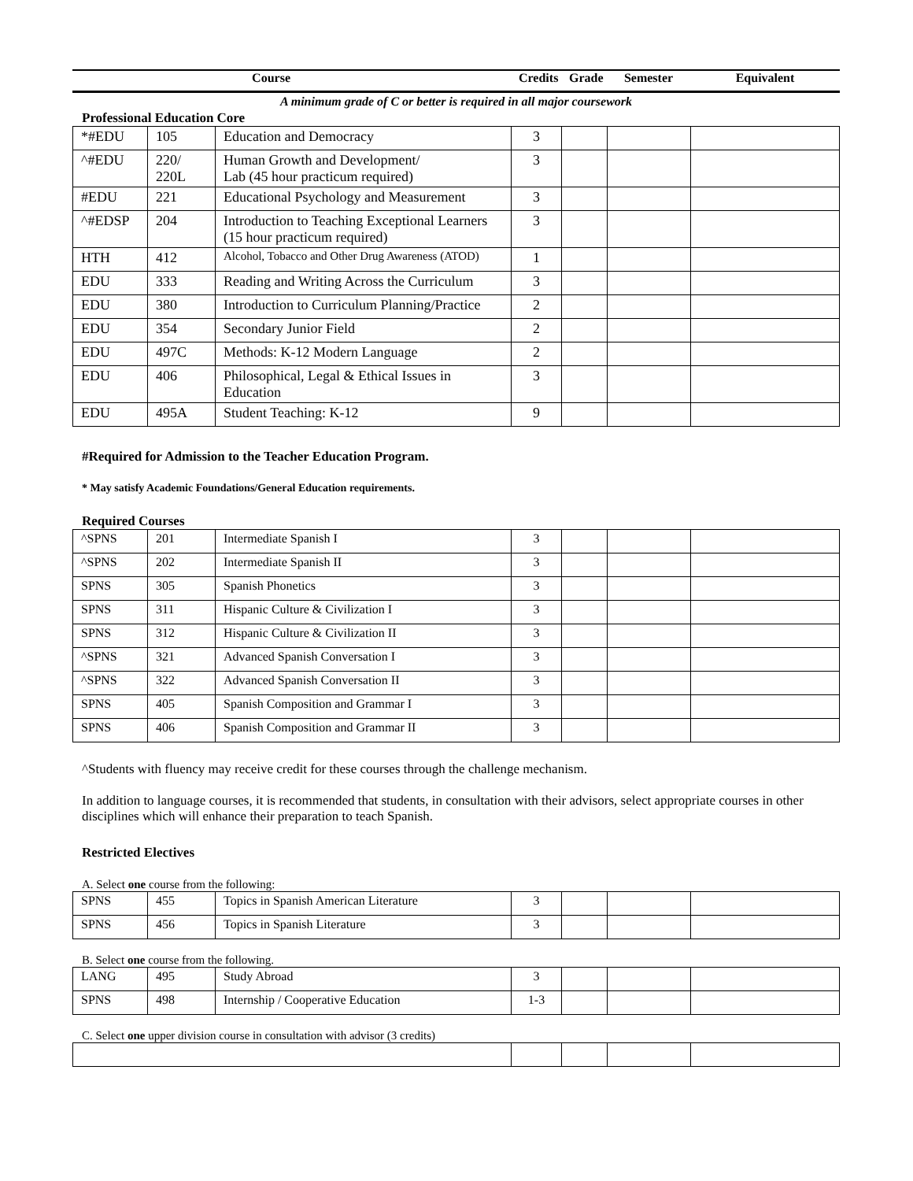| Course | Credits | Grade | Semester | Equivalent |
A minimum grade of C or better is required in all major coursework
Professional Education Core
| *#EDU | 105 | Education and Democracy | 3 | | | |
| ^#EDU | 220/ 220L | Human Growth and Development/ Lab (45 hour practicum required) | 3 | | | |
| #EDU | 221 | Educational Psychology and Measurement | 3 | | | |
| ^#EDSP | 204 | Introduction to Teaching Exceptional Learners (15 hour practicum required) | 3 | | | |
| HTH | 412 | Alcohol, Tobacco and Other Drug Awareness (ATOD) | 1 | | | |
| EDU | 333 | Reading and Writing Across the Curriculum | 3 | | | |
| EDU | 380 | Introduction to Curriculum Planning/Practice | 2 | | | |
| EDU | 354 | Secondary Junior Field | 2 | | | |
| EDU | 497C | Methods: K-12 Modern Language | 2 | | | |
| EDU | 406 | Philosophical, Legal & Ethical Issues in Education | 3 | | | |
| EDU | 495A | Student Teaching: K-12 | 9 | | | |
#Required for Admission to the Teacher Education Program.
* May satisfy Academic Foundations/General Education requirements.
Required Courses
| ^SPNS | 201 | Intermediate Spanish I | 3 | | | |
| ^SPNS | 202 | Intermediate Spanish II | 3 | | | |
| SPNS | 305 | Spanish Phonetics | 3 | | | |
| SPNS | 311 | Hispanic Culture & Civilization I | 3 | | | |
| SPNS | 312 | Hispanic Culture & Civilization II | 3 | | | |
| ^SPNS | 321 | Advanced Spanish Conversation I | 3 | | | |
| ^SPNS | 322 | Advanced Spanish Conversation II | 3 | | | |
| SPNS | 405 | Spanish Composition and Grammar I | 3 | | | |
| SPNS | 406 | Spanish Composition and Grammar II | 3 | | | |
^Students with fluency may receive credit for these courses through the challenge mechanism.
In addition to language courses, it is recommended that students, in consultation with their advisors, select appropriate courses in other disciplines which will enhance their preparation to teach Spanish.
Restricted Electives
A. Select one course from the following:
| SPNS | 455 | Topics in Spanish American Literature | 3 | | | |
| SPNS | 456 | Topics in Spanish Literature | 3 | | | |
B. Select one course from the following.
| LANG | 495 | Study Abroad | 3 | | | |
| SPNS | 498 | Internship / Cooperative Education | 1-3 | | | |
C. Select one upper division course in consultation with advisor (3 credits)